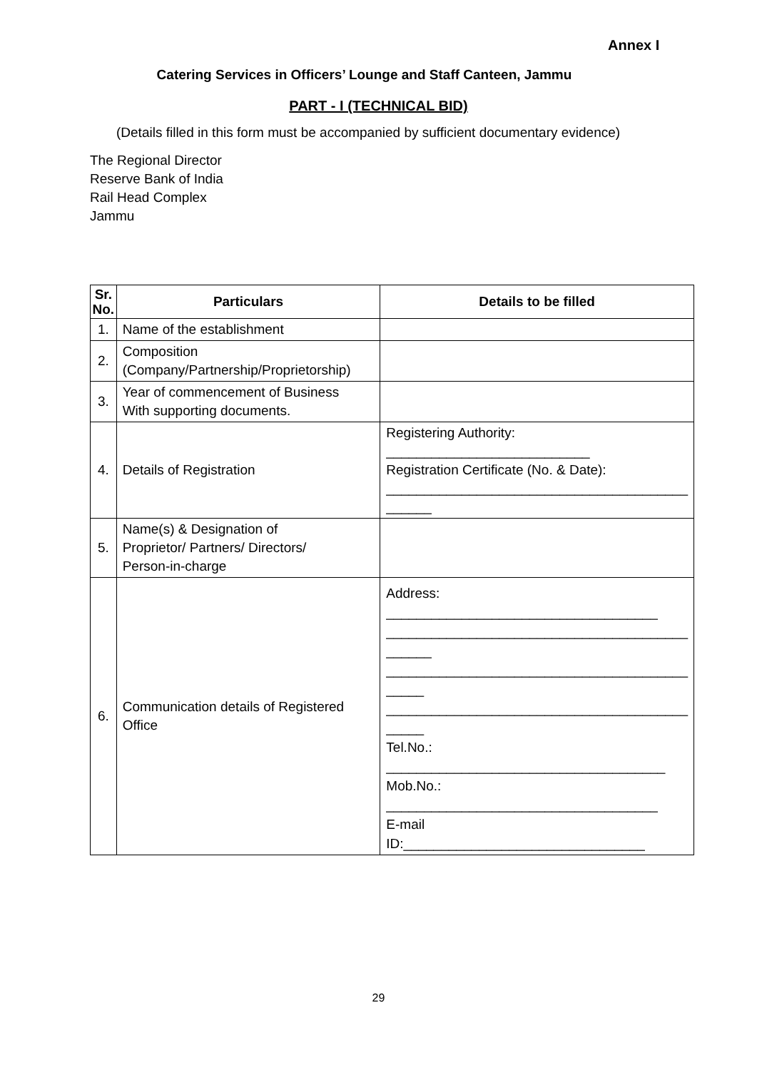Annex I
Catering Services in Officers’ Lounge and Staff Canteen, Jammu
PART - I (TECHNICAL BID)
(Details filled in this form must be accompanied by sufficient documentary evidence)
The Regional Director
Reserve Bank of India
Rail Head Complex
Jammu
| Sr. No. | Particulars | Details to be filled |
| --- | --- | --- |
| 1. | Name of the establishment | |
| 2. | Composition (Company/Partnership/Proprietorship) | |
| 3. | Year of commencement of Business With supporting documents. | |
| 4. | Details of Registration | Registering Authority: ___________________________ Registration Certificate (No. & Date): ________________________________________ ______ |
| 5. | Name(s) & Designation of Proprietor/ Partners/ Directors/ Person-in-charge | |
| 6. | Communication details of Registered Office | Address: ____________________________________ ________________________________________ ______ ________________________________________ _____ ________________________________________ _____ Tel.No.: _____________________________________ Mob.No.: ____________________________________ E-mail ID:________________________________ |
29